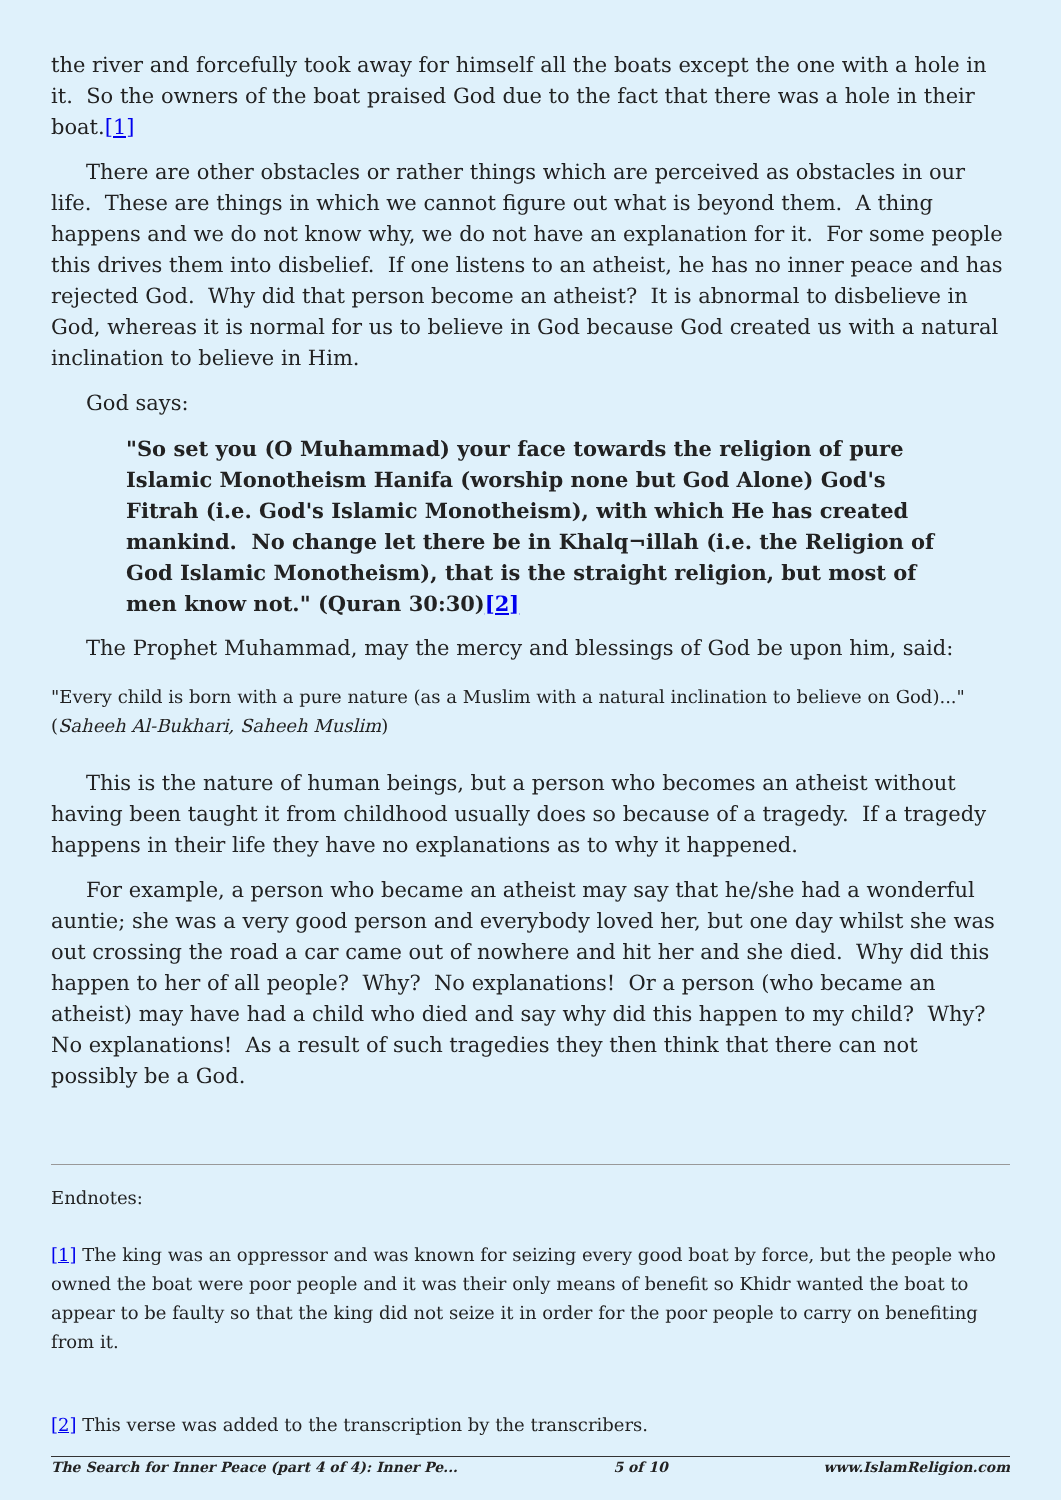the river and forcefully took away for himself all the boats except the one with a hole in it. So the owners of the boat praised God due to the fact that there was a hole in their boat.[1]
There are other obstacles or rather things which are perceived as obstacles in our life. These are things in which we cannot figure out what is beyond them. A thing happens and we do not know why, we do not have an explanation for it. For some people this drives them into disbelief. If one listens to an atheist, he has no inner peace and has rejected God. Why did that person become an atheist? It is abnormal to disbelieve in God, whereas it is normal for us to believe in God because God created us with a natural inclination to believe in Him.
God says:
"So set you (O Muhammad) your face towards the religion of pure Islamic Monotheism Hanifa (worship none but God Alone) God's Fitrah (i.e. God's Islamic Monotheism), with which He has created mankind. No change let there be in Khalq¬illah (i.e. the Religion of God Islamic Monotheism), that is the straight religion, but most of men know not." (Quran 30:30)[2]
The Prophet Muhammad, may the mercy and blessings of God be upon him, said:
"Every child is born with a pure nature (as a Muslim with a natural inclination to believe on God)..." (Saheeh Al-Bukhari, Saheeh Muslim)
This is the nature of human beings, but a person who becomes an atheist without having been taught it from childhood usually does so because of a tragedy. If a tragedy happens in their life they have no explanations as to why it happened.
For example, a person who became an atheist may say that he/she had a wonderful auntie; she was a very good person and everybody loved her, but one day whilst she was out crossing the road a car came out of nowhere and hit her and she died. Why did this happen to her of all people? Why? No explanations! Or a person (who became an atheist) may have had a child who died and say why did this happen to my child? Why? No explanations! As a result of such tragedies they then think that there can not possibly be a God.
Endnotes:
[1] The king was an oppressor and was known for seizing every good boat by force, but the people who owned the boat were poor people and it was their only means of benefit so Khidr wanted the boat to appear to be faulty so that the king did not seize it in order for the poor people to carry on benefiting from it.
[2] This verse was added to the transcription by the transcribers.
The Search for Inner Peace (part 4 of 4): Inner Pe... 5 of 10 www.IslamReligion.com